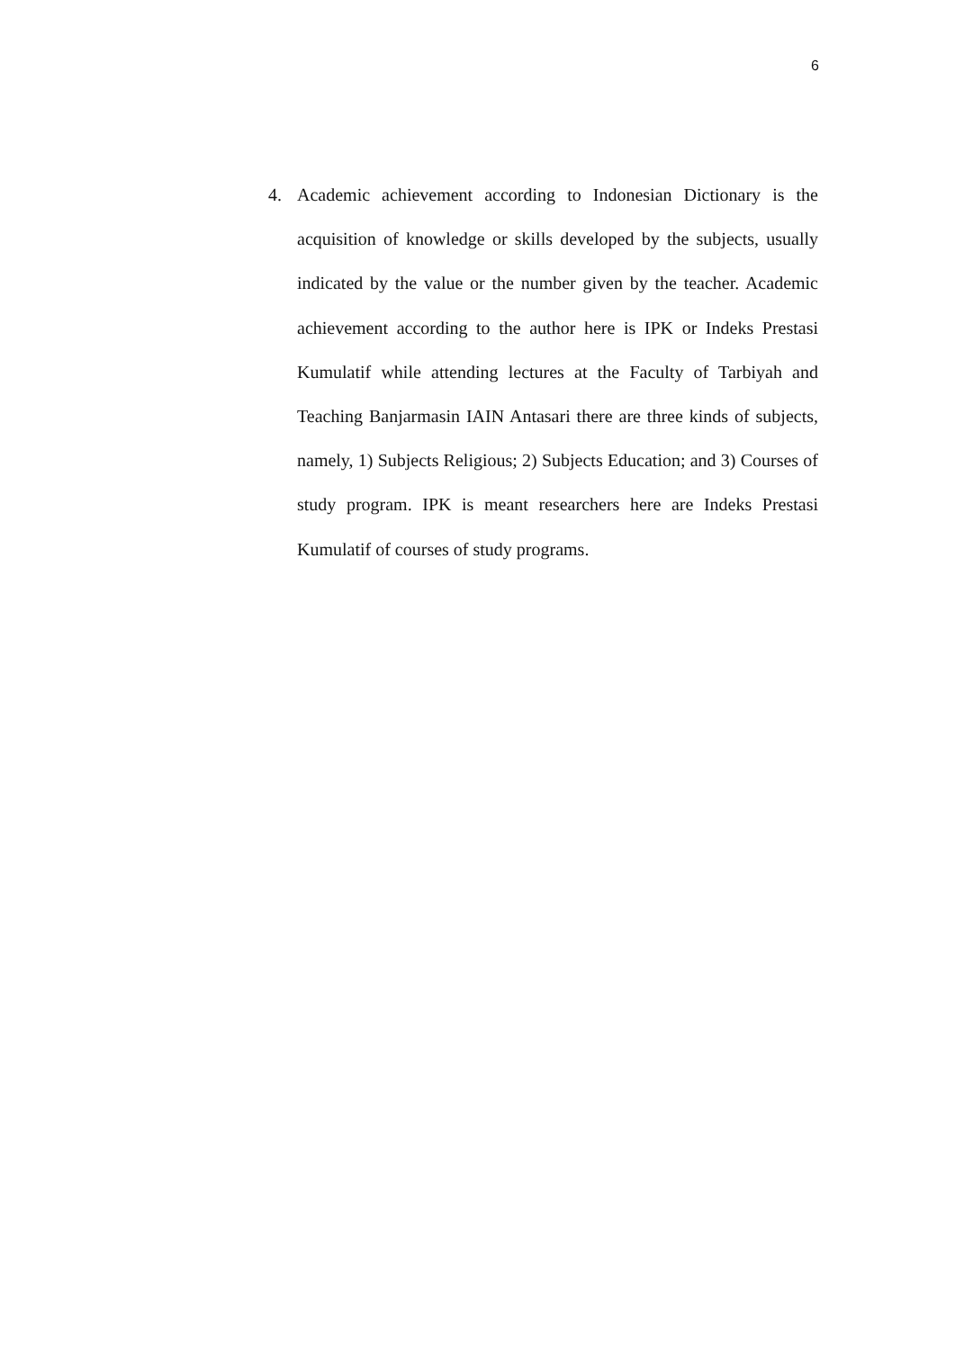6
4. Academic achievement according to Indonesian Dictionary is the acquisition of knowledge or skills developed by the subjects, usually indicated by the value or the number given by the teacher. Academic achievement according to the author here is IPK or Indeks Prestasi Kumulatif while attending lectures at the Faculty of Tarbiyah and Teaching Banjarmasin IAIN Antasari there are three kinds of subjects, namely, 1) Subjects Religious; 2) Subjects Education; and 3) Courses of study program. IPK is meant researchers here are Indeks Prestasi Kumulatif of courses of study programs.